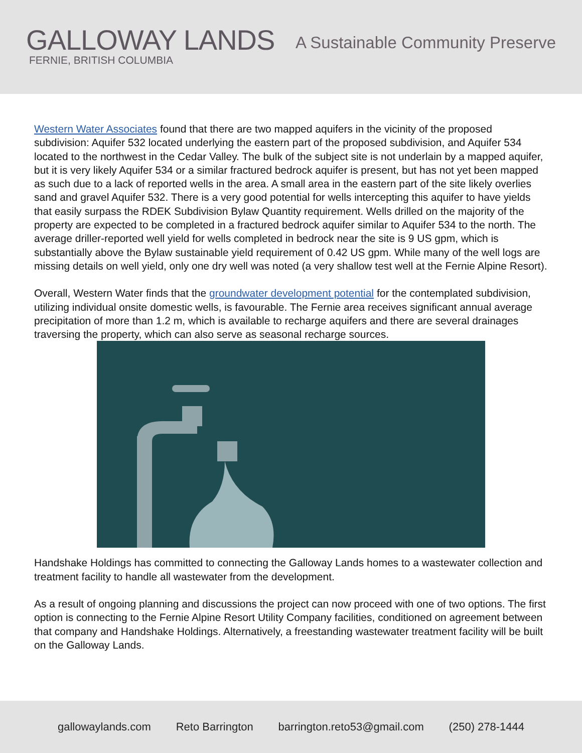GALLOWAY LANDS
FERNIE, BRITISH COLUMBIA
A Sustainable Community Preserve
Western Water Associates found that there are two mapped aquifers in the vicinity of the proposed subdivision: Aquifer 532 located underlying the eastern part of the proposed subdivision, and Aquifer 534 located to the northwest in the Cedar Valley. The bulk of the subject site is not underlain by a mapped aquifer, but it is very likely Aquifer 534 or a similar fractured bedrock aquifer is present, but has not yet been mapped as such due to a lack of reported wells in the area. A small area in the eastern part of the site likely overlies sand and gravel Aquifer 532. There is a very good potential for wells intercepting this aquifer to have yields that easily surpass the RDEK Subdivision Bylaw Quantity requirement. Wells drilled on the majority of the property are expected to be completed in a fractured bedrock aquifer similar to Aquifer 534 to the north. The average driller-reported well yield for wells completed in bedrock near the site is 9 US gpm, which is substantially above the Bylaw sustainable yield requirement of 0.42 US gpm. While many of the well logs are missing details on well yield, only one dry well was noted (a very shallow test well at the Fernie Alpine Resort).
Overall, Western Water finds that the groundwater development potential for the contemplated subdivision, utilizing individual onsite domestic wells, is favourable. The Fernie area receives significant annual average precipitation of more than 1.2 m, which is available to recharge aquifers and there are several drainages traversing the property, which can also serve as seasonal recharge sources.
Handshake Holdings has committed to connecting the Galloway Lands homes to a wastewater collection and treatment facility to handle all wastewater from the development.
As a result of ongoing planning and discussions the project can now proceed with one of two options. The first option is connecting to the Fernie Alpine Resort Utility Company facilities, conditioned on agreement between that company and Handshake Holdings. Alternatively, a freestanding wastewater treatment facility will be built on the Galloway Lands.
gallowaylands.com Reto Barrington barrington.reto53@gmail.com (250) 278-1444